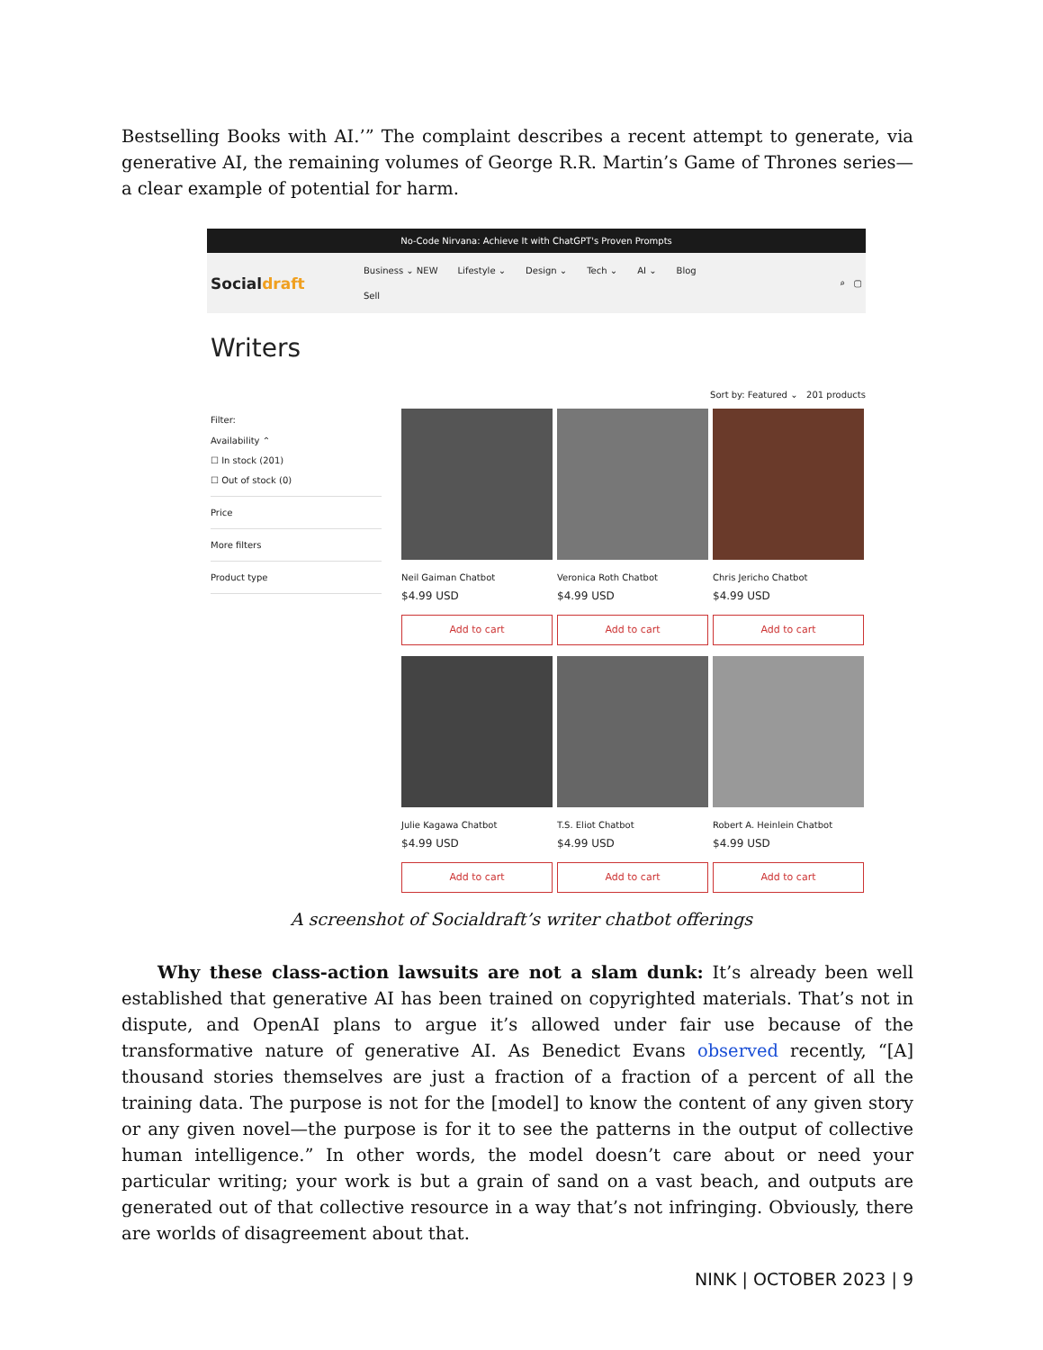Bestselling Books with AI.’” The complaint describes a recent attempt to generate, via generative AI, the remaining volumes of George R.R. Martin’s Game of Thrones series—a clear example of potential for harm.
No-Code Nirvana: Achieve It with ChatGPT's Proven Prompts
Socialdraft
Business ⌄ NEW Lifestyle ⌄ Design ⌄ Tech ⌄ AI ⌄ Blog
Sell
⌕ ▢
Writers
Filter:
Availability ⌃
☐ In stock (201)
☐ Out of stock (0)
Price
More filters
Product type
Sort by: Featured ⌄ 201 products
Neil Gaiman Chatbot
$4.99 USD
Add to cart
Veronica Roth Chatbot
$4.99 USD
Add to cart
Chris Jericho Chatbot
$4.99 USD
Add to cart
Julie Kagawa Chatbot
$4.99 USD
Add to cart
T.S. Eliot Chatbot
$4.99 USD
Add to cart
Robert A. Heinlein Chatbot
$4.99 USD
Add to cart
A screenshot of Socialdraft’s writer chatbot offerings
Why these class-action lawsuits are not a slam dunk: It’s already been well established that generative AI has been trained on copyrighted materials. That’s not in dispute, and OpenAI plans to argue it’s allowed under fair use because of the transformative nature of generative AI. As Benedict Evans observed recently, “[A] thousand stories themselves are just a fraction of a fraction of a percent of all the training data. The purpose is not for the [model] to know the content of any given story or any given novel—the purpose is for it to see the patterns in the output of collective human intelligence.” In other words, the model doesn’t care about or need your particular writing; your work is but a grain of sand on a vast beach, and outputs are generated out of that collective resource in a way that’s not infringing. Obviously, there are worlds of disagreement about that.
NINK | OCTOBER 2023 | 9